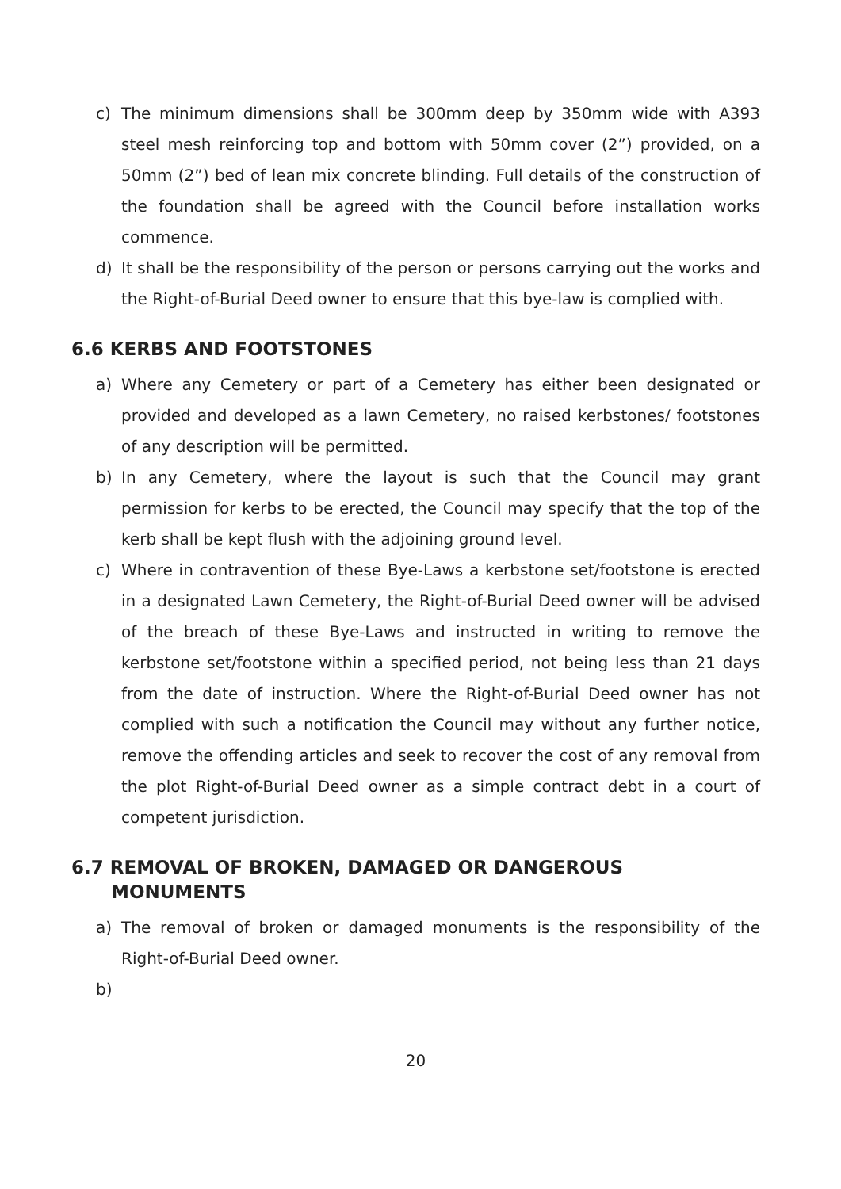c) The minimum dimensions shall be 300mm deep by 350mm wide with A393 steel mesh reinforcing top and bottom with 50mm cover (2”) provided, on a 50mm (2”) bed of lean mix concrete blinding. Full details of the construction of the foundation shall be agreed with the Council before installation works commence.
d) It shall be the responsibility of the person or persons carrying out the works and the Right-of-Burial Deed owner to ensure that this bye-law is complied with.
6.6 KERBS AND FOOTSTONES
a) Where any Cemetery or part of a Cemetery has either been designated or provided and developed as a lawn Cemetery, no raised kerbstones/ footstones of any description will be permitted.
b) In any Cemetery, where the layout is such that the Council may grant permission for kerbs to be erected, the Council may specify that the top of the kerb shall be kept flush with the adjoining ground level.
c) Where in contravention of these Bye-Laws a kerbstone set/footstone is erected in a designated Lawn Cemetery, the Right-of-Burial Deed owner will be advised of the breach of these Bye-Laws and instructed in writing to remove the kerbstone set/footstone within a specified period, not being less than 21 days from the date of instruction. Where the Right-of-Burial Deed owner has not complied with such a notification the Council may without any further notice, remove the offending articles and seek to recover the cost of any removal from the plot Right-of-Burial Deed owner as a simple contract debt in a court of competent jurisdiction.
6.7 REMOVAL OF BROKEN, DAMAGED OR DANGEROUS
MONUMENTS
a) The removal of broken or damaged monuments is the responsibility of the Right-of-Burial Deed owner.
b)
20